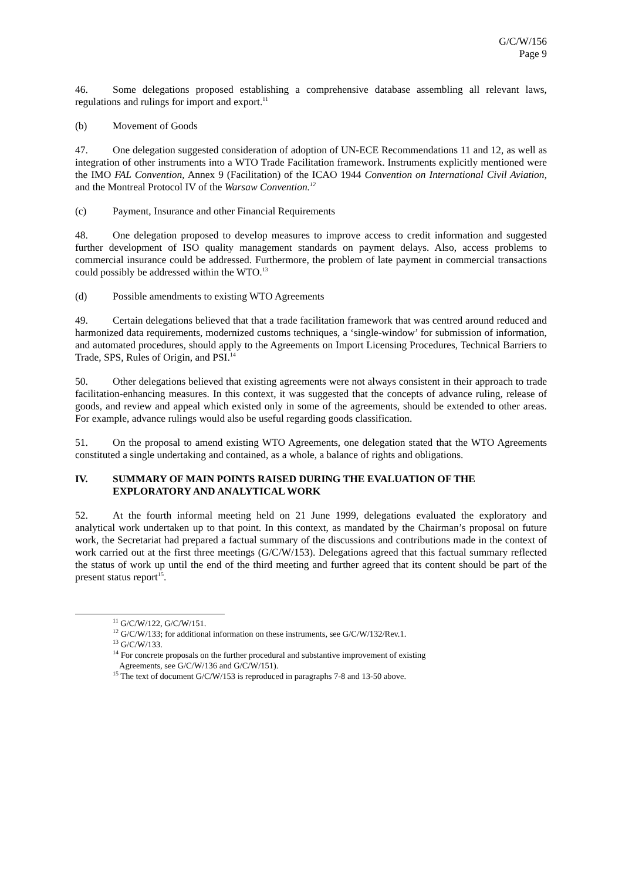G/C/W/156
Page 9
46. Some delegations proposed establishing a comprehensive database assembling all relevant laws, regulations and rulings for import and export.<sup>11</sup>
(b) Movement of Goods
47. One delegation suggested consideration of adoption of UN-ECE Recommendations 11 and 12, as well as integration of other instruments into a WTO Trade Facilitation framework. Instruments explicitly mentioned were the IMO FAL Convention, Annex 9 (Facilitation) of the ICAO 1944 Convention on International Civil Aviation, and the Montreal Protocol IV of the Warsaw Convention.<sup>12</sup>
(c) Payment, Insurance and other Financial Requirements
48. One delegation proposed to develop measures to improve access to credit information and suggested further development of ISO quality management standards on payment delays. Also, access problems to commercial insurance could be addressed. Furthermore, the problem of late payment in commercial transactions could possibly be addressed within the WTO.<sup>13</sup>
(d) Possible amendments to existing WTO Agreements
49. Certain delegations believed that that a trade facilitation framework that was centred around reduced and harmonized data requirements, modernized customs techniques, a ‘single-window’ for submission of information, and automated procedures, should apply to the Agreements on Import Licensing Procedures, Technical Barriers to Trade, SPS, Rules of Origin, and PSI.<sup>14</sup>
50. Other delegations believed that existing agreements were not always consistent in their approach to trade facilitation-enhancing measures. In this context, it was suggested that the concepts of advance ruling, release of goods, and review and appeal which existed only in some of the agreements, should be extended to other areas. For example, advance rulings would also be useful regarding goods classification.
51. On the proposal to amend existing WTO Agreements, one delegation stated that the WTO Agreements constituted a single undertaking and contained, as a whole, a balance of rights and obligations.
IV. SUMMARY OF MAIN POINTS RAISED DURING THE EVALUATION OF THE EXPLORATORY AND ANALYTICAL WORK
52. At the fourth informal meeting held on 21 June 1999, delegations evaluated the exploratory and analytical work undertaken up to that point. In this context, as mandated by the Chairman’s proposal on future work, the Secretariat had prepared a factual summary of the discussions and contributions made in the context of work carried out at the first three meetings (G/C/W/153). Delegations agreed that this factual summary reflected the status of work up until the end of the third meeting and further agreed that its content should be part of the present status report<sup>15</sup>.
<sup>11</sup> G/C/W/122, G/C/W/151.
<sup>12</sup> G/C/W/133; for additional information on these instruments, see G/C/W/132/Rev.1.
<sup>13</sup> G/C/W/133.
<sup>14</sup> For concrete proposals on the further procedural and substantive improvement of existing
Agreements, see G/C/W/136 and G/C/W/151).
<sup>15</sup> The text of document G/C/W/153 is reproduced in paragraphs 7-8 and 13-50 above.